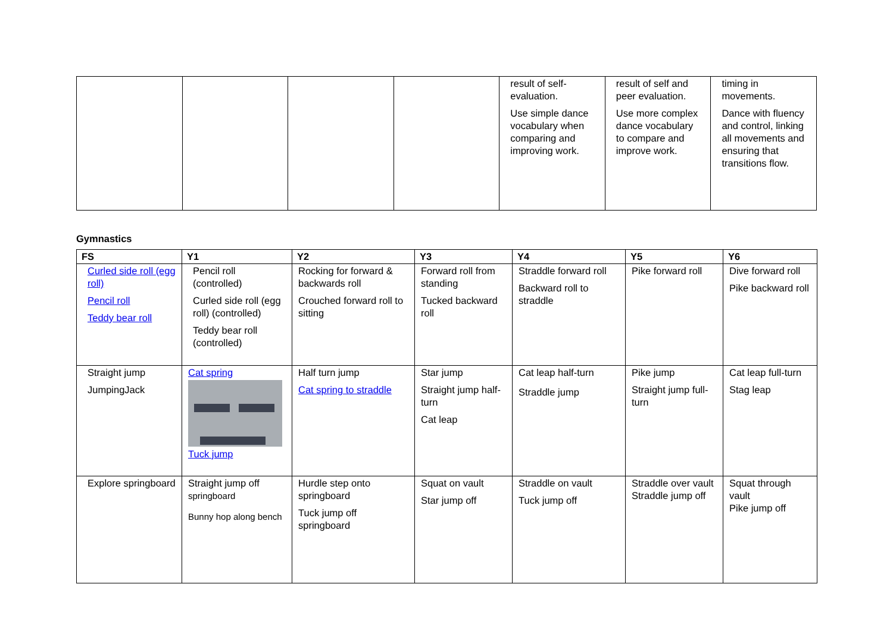| | | | | result of self-evaluation. Use simple dance vocabulary when comparing and improving work. | result of self and peer evaluation. Use more complex dance vocabulary to compare and improve work. | timing in movements. Dance with fluency and control, linking all movements and ensuring that transitions flow. |
Gymnastics
| FS | Y1 | Y2 | Y3 | Y4 | Y5 | Y6 |
| --- | --- | --- | --- | --- | --- | --- |
| Curled side roll (egg roll) Pencil roll Teddy bear roll | Pencil roll (controlled) Curled side roll (egg roll) (controlled) Teddy bear roll (controlled) | Rocking for forward & backwards roll Crouched forward roll to sitting | Forward roll from standing Tucked backward roll | Straddle forward roll Backward roll to straddle | Pike forward roll | Dive forward roll Pike backward roll |
| Straight jump JumpingJack | Cat spring Tuck jump | Half turn jump Cat spring to straddle | Star jump Straight jump half-turn Cat leap | Cat leap half-turn Straddle jump | Pike jump Straight jump full-turn | Cat leap full-turn Stag leap |
| Explore springboard | Straight jump off springboard Bunny hop along bench | Hurdle step onto springboard Tuck jump off springboard | Squat on vault Star jump off | Straddle on vault Tuck jump off | Straddle over vault Straddle jump off | Squat through vault Pike jump off |